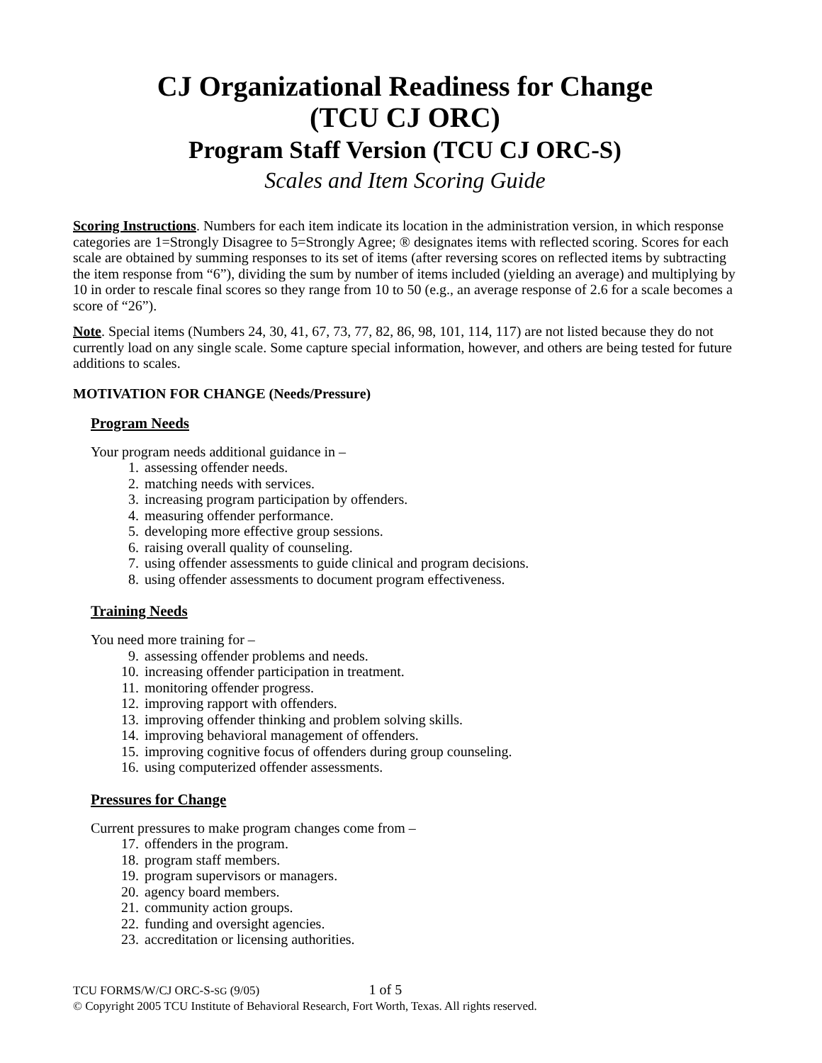CJ Organizational Readiness for Change
(TCU CJ ORC)
Program Staff Version (TCU CJ ORC-S)
Scales and Item Scoring Guide
Scoring Instructions. Numbers for each item indicate its location in the administration version, in which response categories are 1=Strongly Disagree to 5=Strongly Agree; ® designates items with reflected scoring. Scores for each scale are obtained by summing responses to its set of items (after reversing scores on reflected items by subtracting the item response from “6”), dividing the sum by number of items included (yielding an average) and multiplying by 10 in order to rescale final scores so they range from 10 to 50 (e.g., an average response of 2.6 for a scale becomes a score of “26”).
Note. Special items (Numbers 24, 30, 41, 67, 73, 77, 82, 86, 98, 101, 114, 117) are not listed because they do not currently load on any single scale. Some capture special information, however, and others are being tested for future additions to scales.
MOTIVATION FOR CHANGE (Needs/Pressure)
Program Needs
Your program needs additional guidance in –
1. assessing offender needs.
2. matching needs with services.
3. increasing program participation by offenders.
4. measuring offender performance.
5. developing more effective group sessions.
6. raising overall quality of counseling.
7. using offender assessments to guide clinical and program decisions.
8. using offender assessments to document program effectiveness.
Training Needs
You need more training for –
9. assessing offender problems and needs.
10. increasing offender participation in treatment.
11. monitoring offender progress.
12. improving rapport with offenders.
13. improving offender thinking and problem solving skills.
14. improving behavioral management of offenders.
15. improving cognitive focus of offenders during group counseling.
16. using computerized offender assessments.
Pressures for Change
Current pressures to make program changes come from –
17. offenders in the program.
18. program staff members.
19. program supervisors or managers.
20. agency board members.
21. community action groups.
22. funding and oversight agencies.
23. accreditation or licensing authorities.
TCU FORMS/W/CJ ORC-S-SG (9/05) 1 of 5
© Copyright 2005 TCU Institute of Behavioral Research, Fort Worth, Texas. All rights reserved.